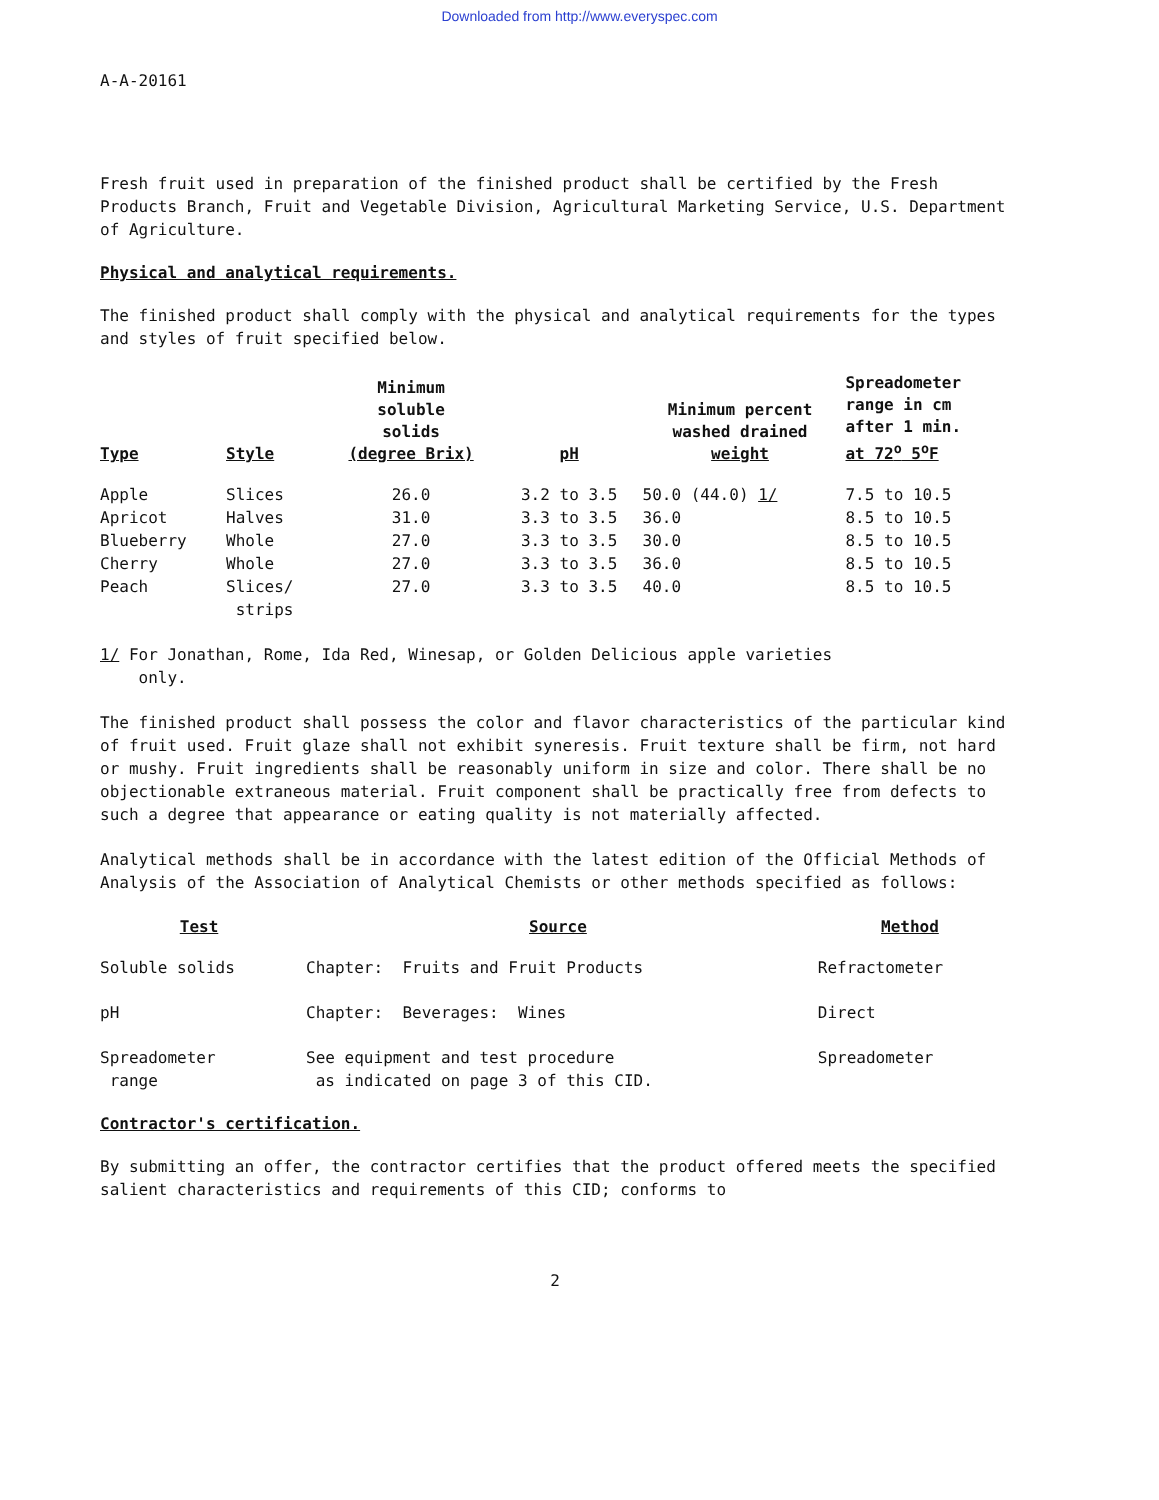Downloaded from http://www.everyspec.com
A-A-20161
Fresh fruit used in preparation of the finished product shall be certified by the Fresh Products Branch, Fruit and Vegetable Division, Agricultural Marketing Service, U.S. Department of Agriculture.
Physical and analytical requirements.
The finished product shall comply with the physical and analytical requirements for the types and styles of fruit specified below.
| Type | Style | Minimum soluble solids (degree Brix) | pH | Minimum percent washed drained weight | Spreadometer range in cm after 1 min. at 72<sup>o</sup> 5<sup>o</sup>F |
| --- | --- | --- | --- | --- | --- |
| Apple | Slices | 26.0 | 3.2 to 3.5 | 50.0 (44.0) 1/ | 7.5 to 10.5 |
| Apricot | Halves | 31.0 | 3.3 to 3.5 | 36.0 | 8.5 to 10.5 |
| Blueberry | Whole | 27.0 | 3.3 to 3.5 | 30.0 | 8.5 to 10.5 |
| Cherry | Whole | 27.0 | 3.3 to 3.5 | 36.0 | 8.5 to 10.5 |
| Peach | Slices/ strips | 27.0 | 3.3 to 3.5 | 40.0 | 8.5 to 10.5 |
1/ For Jonathan, Rome, Ida Red, Winesap, or Golden Delicious apple varieties
only.
The finished product shall possess the color and flavor characteristics of the particular kind of fruit used. Fruit glaze shall not exhibit syneresis. Fruit texture shall be firm, not hard or mushy. Fruit ingredients shall be reasonably uniform in size and color. There shall be no objectionable extraneous material. Fruit component shall be practically free from defects to such a degree that appearance or eating quality is not materially affected.
Analytical methods shall be in accordance with the latest edition of the Official Methods of Analysis of the Association of Analytical Chemists or other methods specified as follows:
| Test | Source | Method |
| --- | --- | --- |
| Soluble solids | Chapter: Fruits and Fruit Products | Refractometer |
| pH | Chapter: Beverages: Wines | Direct |
| Spreadometer range | See equipment and test procedure as indicated on page 3 of this CID. | Spreadometer |
Contractor's certification.
By submitting an offer, the contractor certifies that the product offered meets the specified salient characteristics and requirements of this CID; conforms to
2